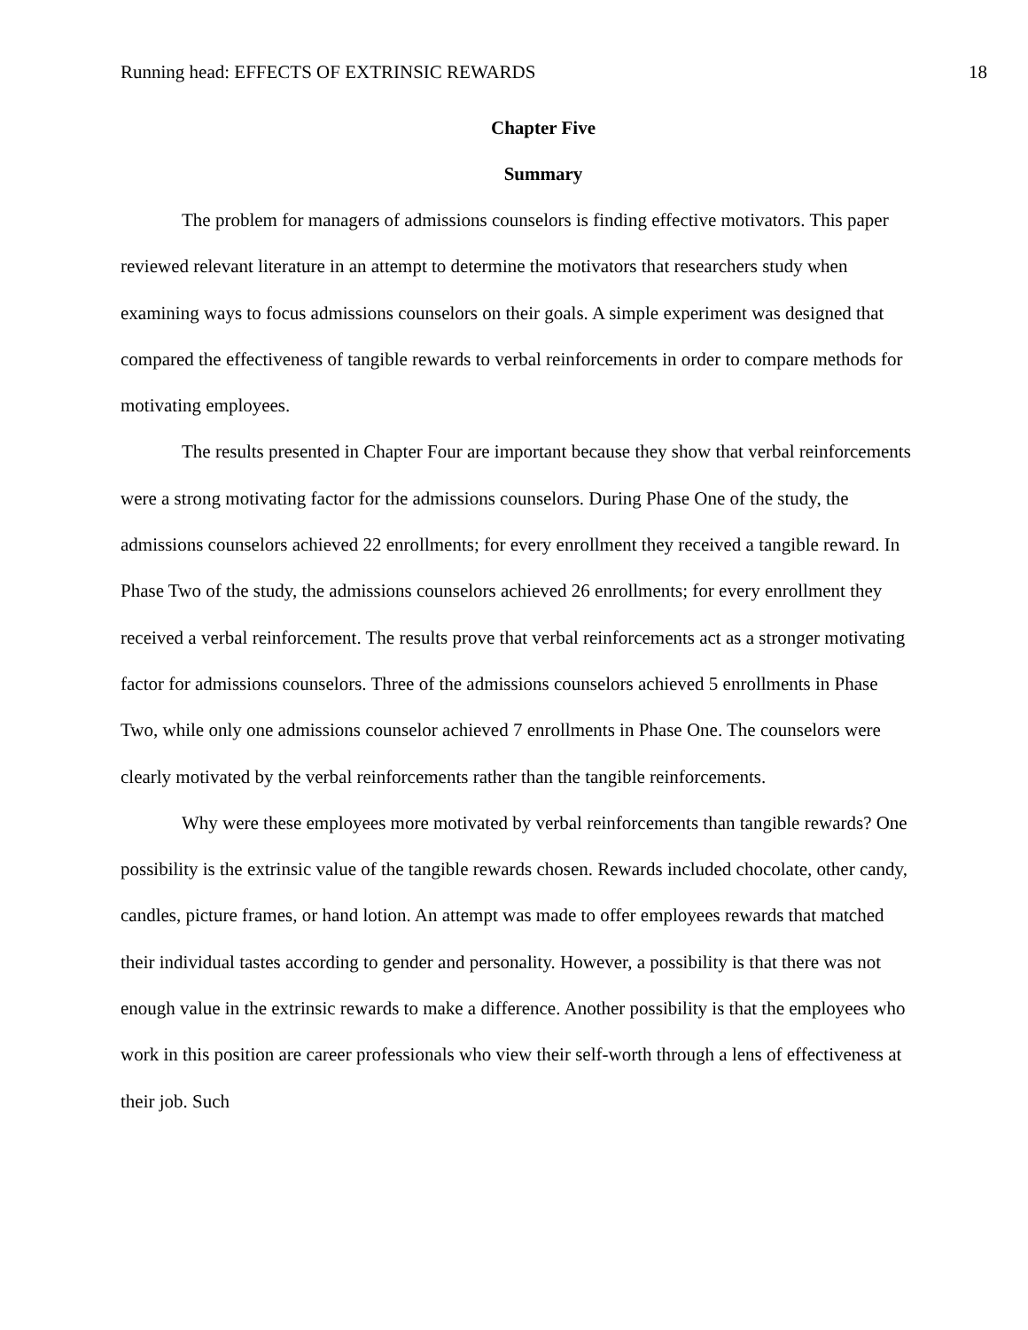Running head: EFFECTS OF EXTRINSIC REWARDS 18
Chapter Five
Summary
The problem for managers of admissions counselors is finding effective motivators. This paper reviewed relevant literature in an attempt to determine the motivators that researchers study when examining ways to focus admissions counselors on their goals. A simple experiment was designed that compared the effectiveness of tangible rewards to verbal reinforcements in order to compare methods for motivating employees.
The results presented in Chapter Four are important because they show that verbal reinforcements were a strong motivating factor for the admissions counselors. During Phase One of the study, the admissions counselors achieved 22 enrollments; for every enrollment they received a tangible reward. In Phase Two of the study, the admissions counselors achieved 26 enrollments; for every enrollment they received a verbal reinforcement. The results prove that verbal reinforcements act as a stronger motivating factor for admissions counselors. Three of the admissions counselors achieved 5 enrollments in Phase Two, while only one admissions counselor achieved 7 enrollments in Phase One. The counselors were clearly motivated by the verbal reinforcements rather than the tangible reinforcements.
Why were these employees more motivated by verbal reinforcements than tangible rewards? One possibility is the extrinsic value of the tangible rewards chosen. Rewards included chocolate, other candy, candles, picture frames, or hand lotion. An attempt was made to offer employees rewards that matched their individual tastes according to gender and personality. However, a possibility is that there was not enough value in the extrinsic rewards to make a difference. Another possibility is that the employees who work in this position are career professionals who view their self-worth through a lens of effectiveness at their job. Such